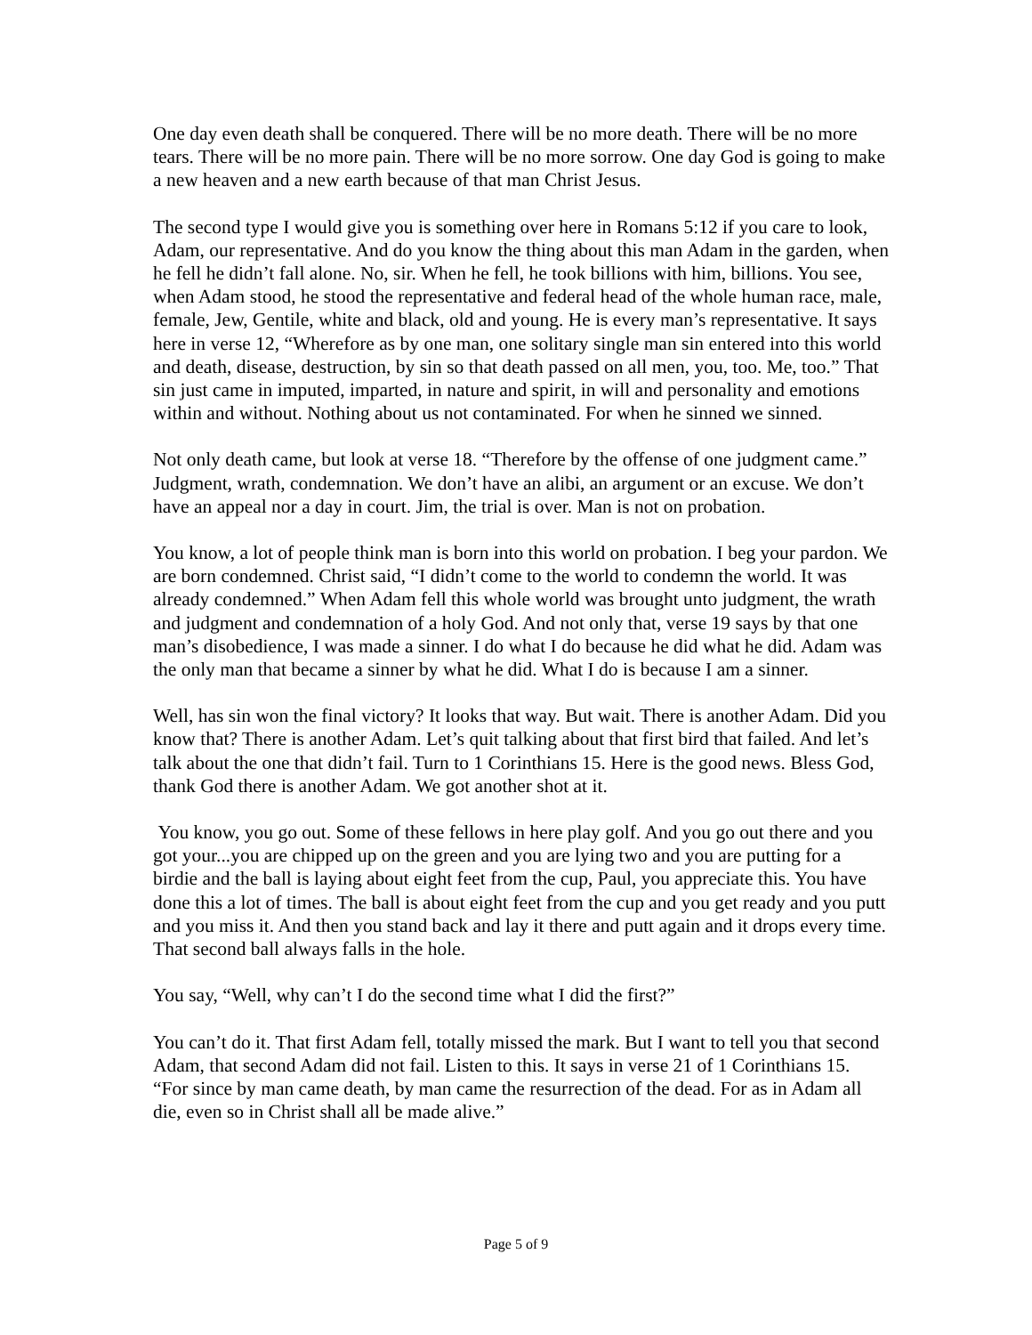One day even death shall be conquered. There will be no more death. There will be no more tears. There will be no more pain. There will be no more sorrow. One day God is going to make a new heaven and a new earth because of that man Christ Jesus.
The second type I would give you is something over here in Romans 5:12 if you care to look, Adam, our representative. And do you know the thing about this man Adam in the garden, when he fell he didn’t fall alone. No, sir. When he fell, he took billions with him, billions. You see, when Adam stood, he stood the representative and federal head of the whole human race, male, female, Jew, Gentile, white and black, old and young. He is every man’s representative. It says here in verse 12, “Wherefore as by one man, one solitary single man sin entered into this world and death, disease, destruction, by sin so that death passed on all men, you, too. Me, too.” That sin just came in imputed, imparted, in nature and spirit, in will and personality and emotions within and without. Nothing about us not contaminated. For when he sinned we sinned.
Not only death came, but look at verse 18. “Therefore by the offense of one judgment came.” Judgment, wrath, condemnation. We don’t have an alibi, an argument or an excuse. We don’t have an appeal nor a day in court. Jim, the trial is over. Man is not on probation.
You know, a lot of people think man is born into this world on probation. I beg your pardon. We are born condemned. Christ said, “I didn’t come to the world to condemn the world. It was already condemned.” When Adam fell this whole world was brought unto judgment, the wrath and judgment and condemnation of a holy God. And not only that, verse 19 says by that one man’s disobedience, I was made a sinner. I do what I do because he did what he did. Adam was the only man that became a sinner by what he did. What I do is because I am a sinner.
Well, has sin won the final victory? It looks that way. But wait. There is another Adam. Did you know that? There is another Adam. Let’s quit talking about that first bird that failed. And let’s talk about the one that didn’t fail. Turn to 1 Corinthians 15. Here is the good news. Bless God, thank God there is another Adam. We got another shot at it.
You know, you go out. Some of these fellows in here play golf. And you go out there and you got your...you are chipped up on the green and you are lying two and you are putting for a birdie and the ball is laying about eight feet from the cup, Paul, you appreciate this. You have done this a lot of times. The ball is about eight feet from the cup and you get ready and you putt and you miss it. And then you stand back and lay it there and putt again and it drops every time. That second ball always falls in the hole.
You say, “Well, why can’t I do the second time what I did the first?”
You can’t do it. That first Adam fell, totally missed the mark. But I want to tell you that second Adam, that second Adam did not fail. Listen to this. It says in verse 21 of 1 Corinthians 15. “For since by man came death, by man came the resurrection of the dead. For as in Adam all die, even so in Christ shall all be made alive.”
Page 5 of 9